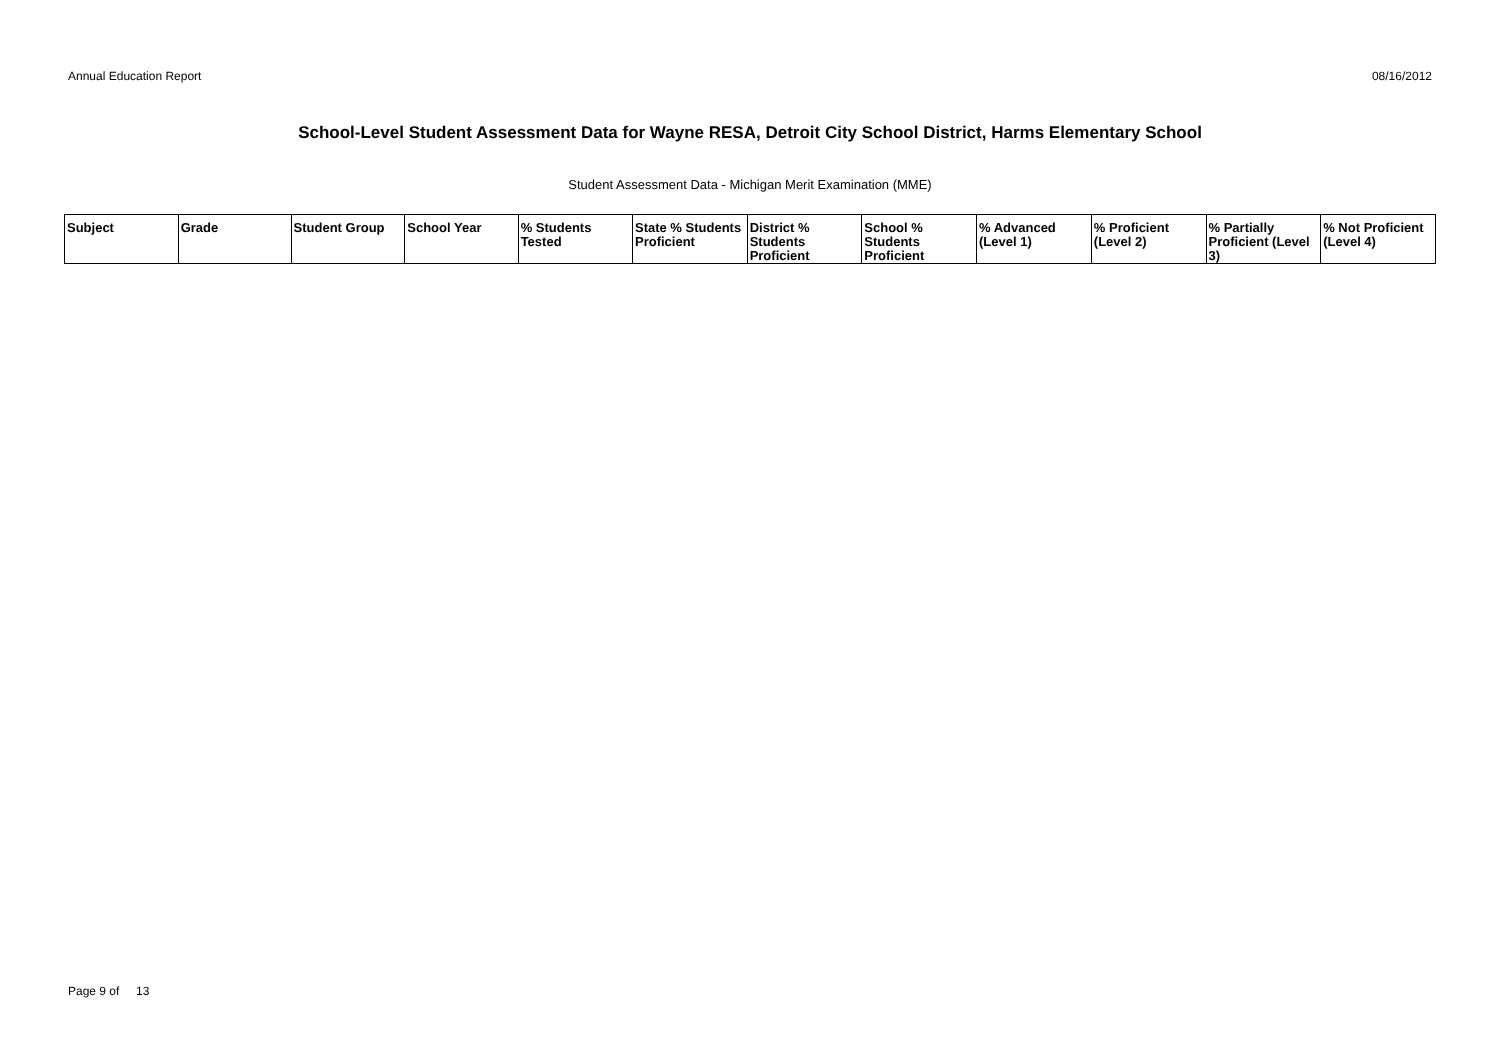Annual Education Report 08/16/2012
School-Level Student Assessment Data for Wayne RESA, Detroit City School District, Harms Elementary School
Student Assessment Data - Michigan Merit Examination (MME)
| Subject | Grade | Student Group | School Year | % Students Tested | State % Students Proficient | District % Students Proficient | School % Students Proficient | % Advanced (Level 1) | % Proficient (Level 2) | % Partially Proficient (Level 3) | % Not Proficient (Level 4) |
| --- | --- | --- | --- | --- | --- | --- | --- | --- | --- | --- | --- |
Page 9 of 13